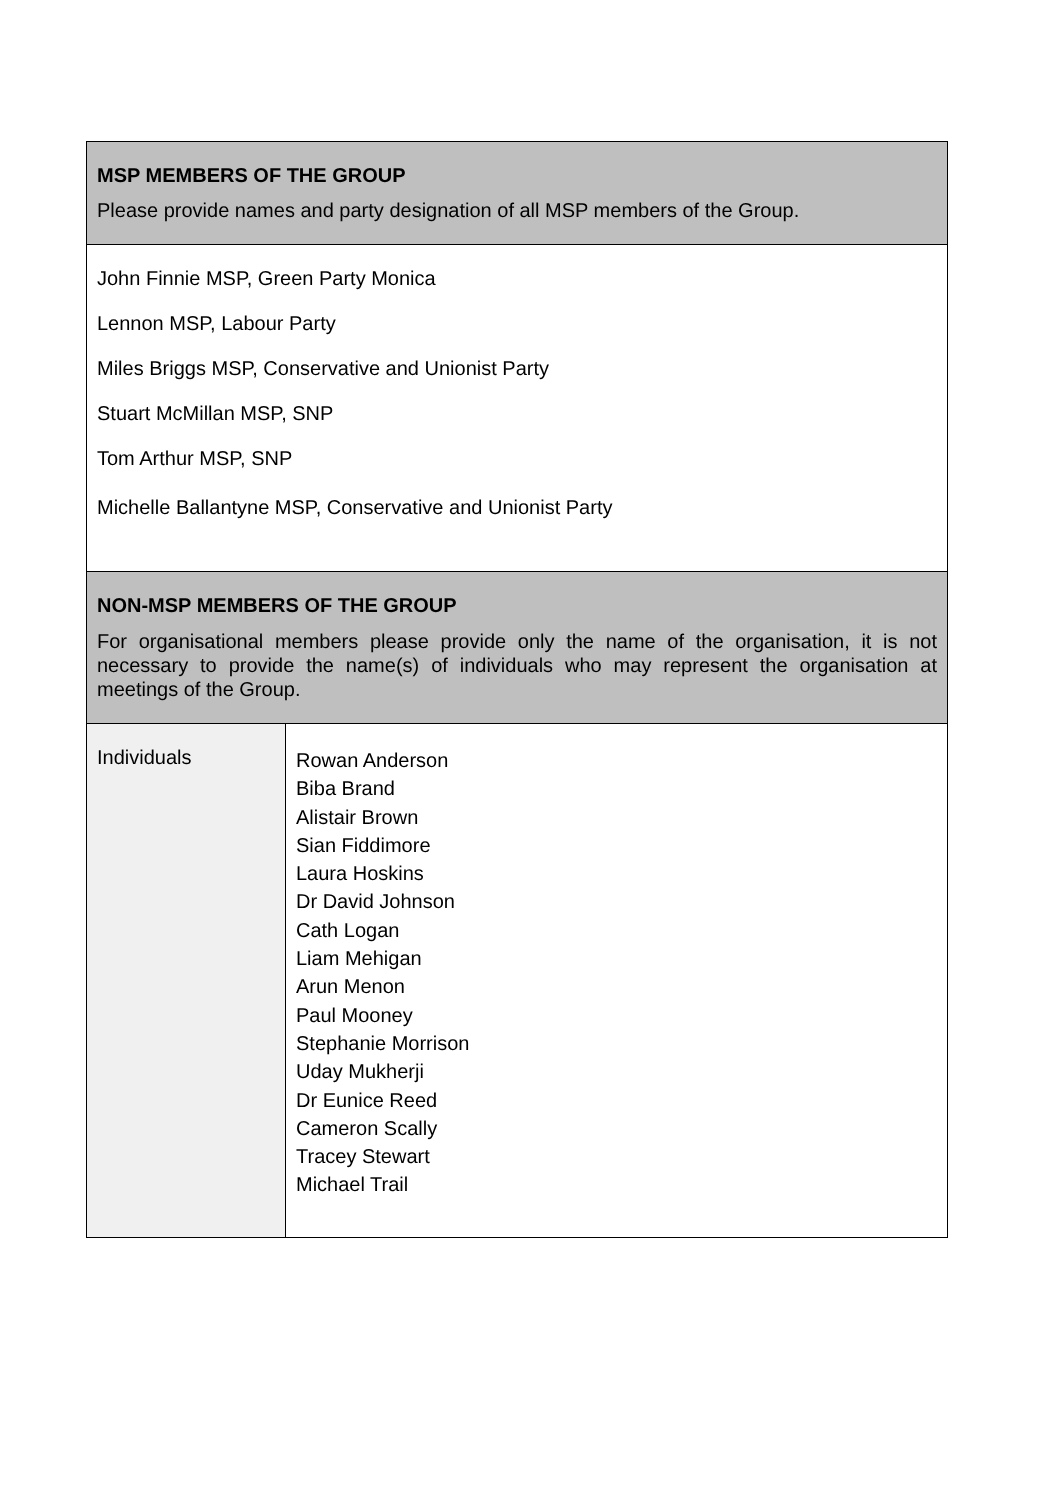| MSP MEMBERS OF THE GROUP Please provide names and party designation of all MSP members of the Group. | |
| John Finnie MSP, Green Party Monica Lennon MSP, Labour Party Miles Briggs MSP, Conservative and Unionist Party Stuart McMillan MSP, SNP Tom Arthur MSP, SNP Michelle Ballantyne MSP, Conservative and Unionist Party | |
| NON-MSP MEMBERS OF THE GROUP For organisational members please provide only the name of the organisation, it is not necessary to provide the name(s) of individuals who may represent the organisation at meetings of the Group. | |
| Individuals | Rowan Anderson Biba Brand Alistair Brown Sian Fiddimore Laura Hoskins Dr David Johnson Cath Logan Liam Mehigan Arun Menon Paul Mooney Stephanie Morrison Uday Mukherji Dr Eunice Reed Cameron Scally Tracey Stewart Michael Trail |